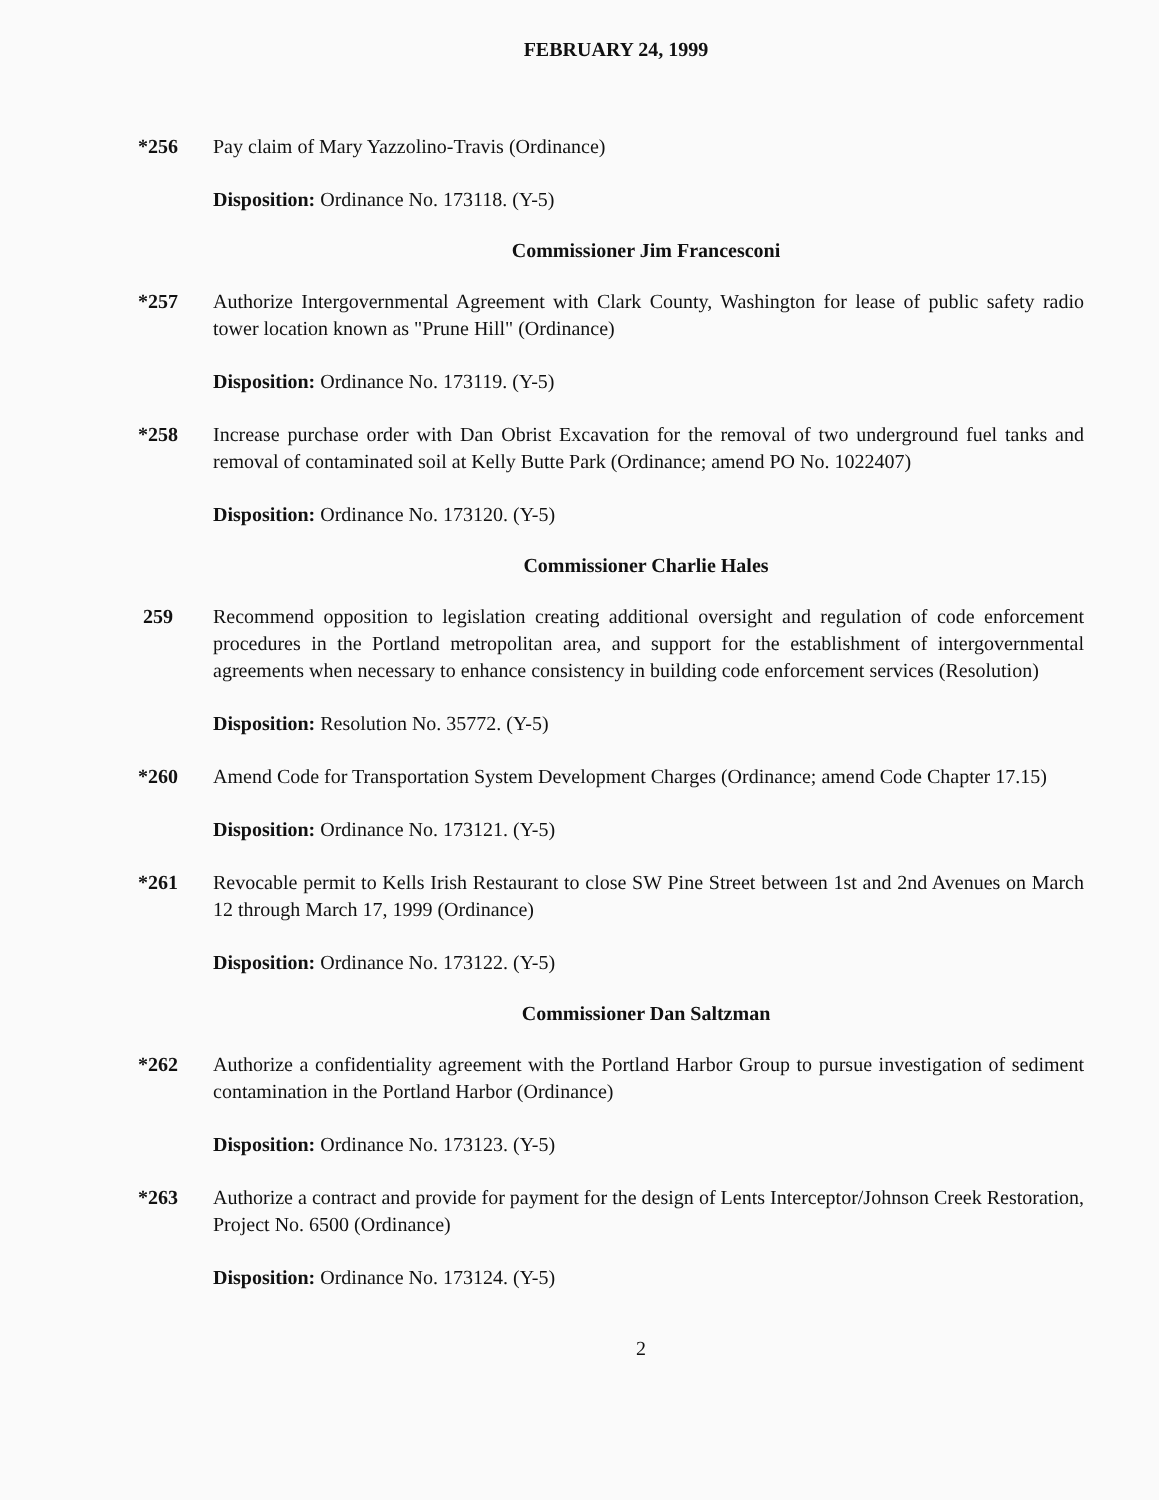FEBRUARY 24, 1999
*256 Pay claim of Mary Yazzolino-Travis (Ordinance)
Disposition: Ordinance No. 173118. (Y-5)
Commissioner Jim Francesconi
*257 Authorize Intergovernmental Agreement with Clark County, Washington for lease of public safety radio tower location known as "Prune Hill" (Ordinance)
Disposition: Ordinance No. 173119. (Y-5)
*258 Increase purchase order with Dan Obrist Excavation for the removal of two underground fuel tanks and removal of contaminated soil at Kelly Butte Park (Ordinance; amend PO No. 1022407)
Disposition: Ordinance No. 173120. (Y-5)
Commissioner Charlie Hales
259 Recommend opposition to legislation creating additional oversight and regulation of code enforcement procedures in the Portland metropolitan area, and support for the establishment of intergovernmental agreements when necessary to enhance consistency in building code enforcement services (Resolution)
Disposition: Resolution No. 35772. (Y-5)
*260 Amend Code for Transportation System Development Charges (Ordinance; amend Code Chapter 17.15)
Disposition: Ordinance No. 173121. (Y-5)
*261 Revocable permit to Kells Irish Restaurant to close SW Pine Street between 1st and 2nd Avenues on March 12 through March 17, 1999 (Ordinance)
Disposition: Ordinance No. 173122. (Y-5)
Commissioner Dan Saltzman
*262 Authorize a confidentiality agreement with the Portland Harbor Group to pursue investigation of sediment contamination in the Portland Harbor (Ordinance)
Disposition: Ordinance No. 173123. (Y-5)
*263 Authorize a contract and provide for payment for the design of Lents Interceptor/Johnson Creek Restoration, Project No. 6500 (Ordinance)
Disposition: Ordinance No. 173124. (Y-5)
2